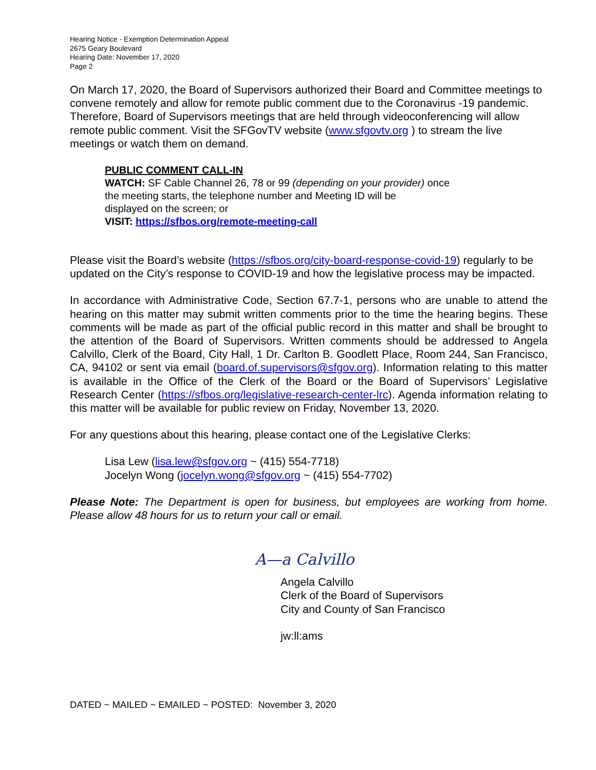Hearing Notice - Exemption Determination Appeal
2675 Geary Boulevard
Hearing Date: November 17, 2020
Page 2
On March 17, 2020, the Board of Supervisors authorized their Board and Committee meetings to convene remotely and allow for remote public comment due to the Coronavirus -19 pandemic. Therefore, Board of Supervisors meetings that are held through videoconferencing will allow remote public comment. Visit the SFGovTV website (www.sfgovtv.org ) to stream the live meetings or watch them on demand.
PUBLIC COMMENT CALL-IN
WATCH: SF Cable Channel 26, 78 or 99 (depending on your provider) once
the meeting starts, the telephone number and Meeting ID will be
displayed on the screen; or
VISIT: https://sfbos.org/remote-meeting-call
Please visit the Board’s website (https://sfbos.org/city-board-response-covid-19) regularly to be updated on the City’s response to COVID-19 and how the legislative process may be impacted.
In accordance with Administrative Code, Section 67.7-1, persons who are unable to attend the hearing on this matter may submit written comments prior to the time the hearing begins. These comments will be made as part of the official public record in this matter and shall be brought to the attention of the Board of Supervisors. Written comments should be addressed to Angela Calvillo, Clerk of the Board, City Hall, 1 Dr. Carlton B. Goodlett Place, Room 244, San Francisco, CA, 94102 or sent via email (board.of.supervisors@sfgov.org). Information relating to this matter is available in the Office of the Clerk of the Board or the Board of Supervisors’ Legislative Research Center (https://sfbos.org/legislative-research-center-lrc). Agenda information relating to this matter will be available for public review on Friday, November 13, 2020.
For any questions about this hearing, please contact one of the Legislative Clerks:
Lisa Lew (lisa.lew@sfgov.org ~ (415) 554-7718)
Jocelyn Wong (jocelyn.wong@sfgov.org ~ (415) 554-7702)
Please Note: The Department is open for business, but employees are working from home. Please allow 48 hours for us to return your call or email.
A—a Calvillo
Angela Calvillo
Clerk of the Board of Supervisors
City and County of San Francisco
jw:ll:ams
DATED ~ MAILED ~ EMAILED ~ POSTED: November 3, 2020